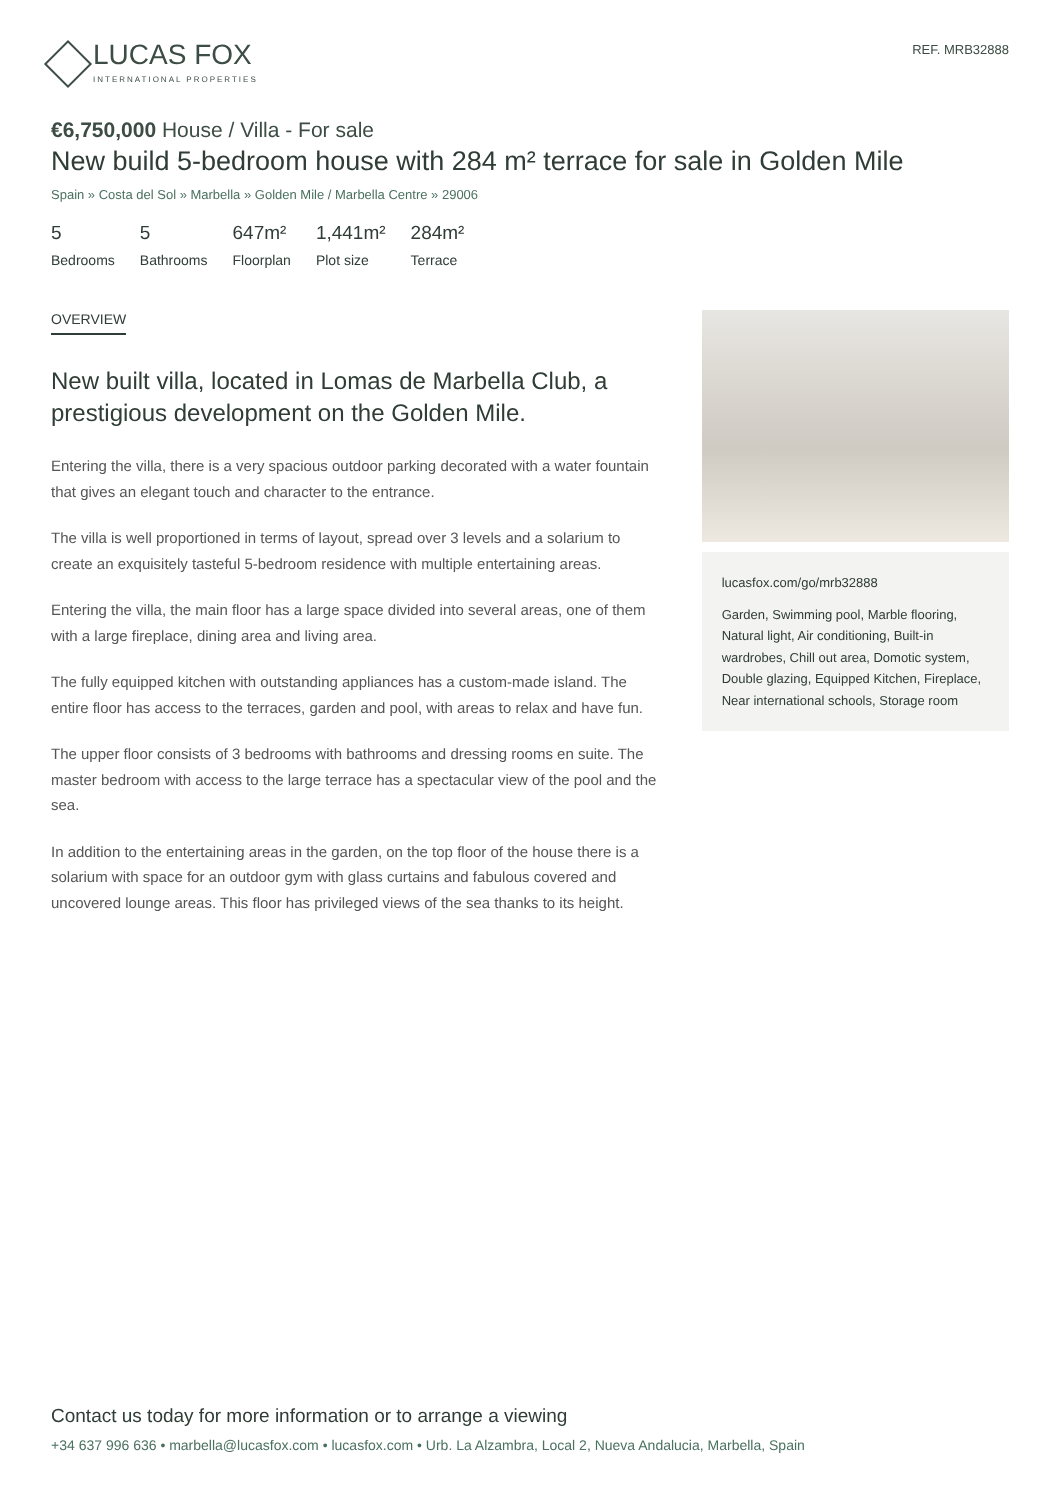LUCAS FOX
INTERNATIONAL PROPERTIES
REF. MRB32888
€6,750,000 House / Villa - For sale
New build 5-bedroom house with 284 m² terrace for sale in Golden Mile
Spain » Costa del Sol » Marbella » Golden Mile / Marbella Centre » 29006
5
Bedrooms
5
Bathrooms
647m²
Floorplan
1,441m²
Plot size
284m²
Terrace
OVERVIEW
New built villa, located in Lomas de Marbella Club, a prestigious development on the Golden Mile.
Entering the villa, there is a very spacious outdoor parking decorated with a water fountain that gives an elegant touch and character to the entrance.
The villa is well proportioned in terms of layout, spread over 3 levels and a solarium to create an exquisitely tasteful 5-bedroom residence with multiple entertaining areas.
Entering the villa, the main floor has a large space divided into several areas, one of them with a large fireplace, dining area and living area.
The fully equipped kitchen with outstanding appliances has a custom-made island. The entire floor has access to the terraces, garden and pool, with areas to relax and have fun.
The upper floor consists of 3 bedrooms with bathrooms and dressing rooms en suite. The master bedroom with access to the large terrace has a spectacular view of the pool and the sea.
In addition to the entertaining areas in the garden, on the top floor of the house there is a solarium with space for an outdoor gym with glass curtains and fabulous covered and uncovered lounge areas. This floor has privileged views of the sea thanks to its height.
lucasfox.com/go/mrb32888
Garden, Swimming pool, Marble flooring, Natural light, Air conditioning, Built-in wardrobes, Chill out area, Domotic system, Double glazing, Equipped Kitchen, Fireplace, Near international schools, Storage room
Contact us today for more information or to arrange a viewing
+34 637 996 636 • marbella@lucasfox.com • lucasfox.com • Urb. La Alzambra, Local 2, Nueva Andalucia, Marbella, Spain